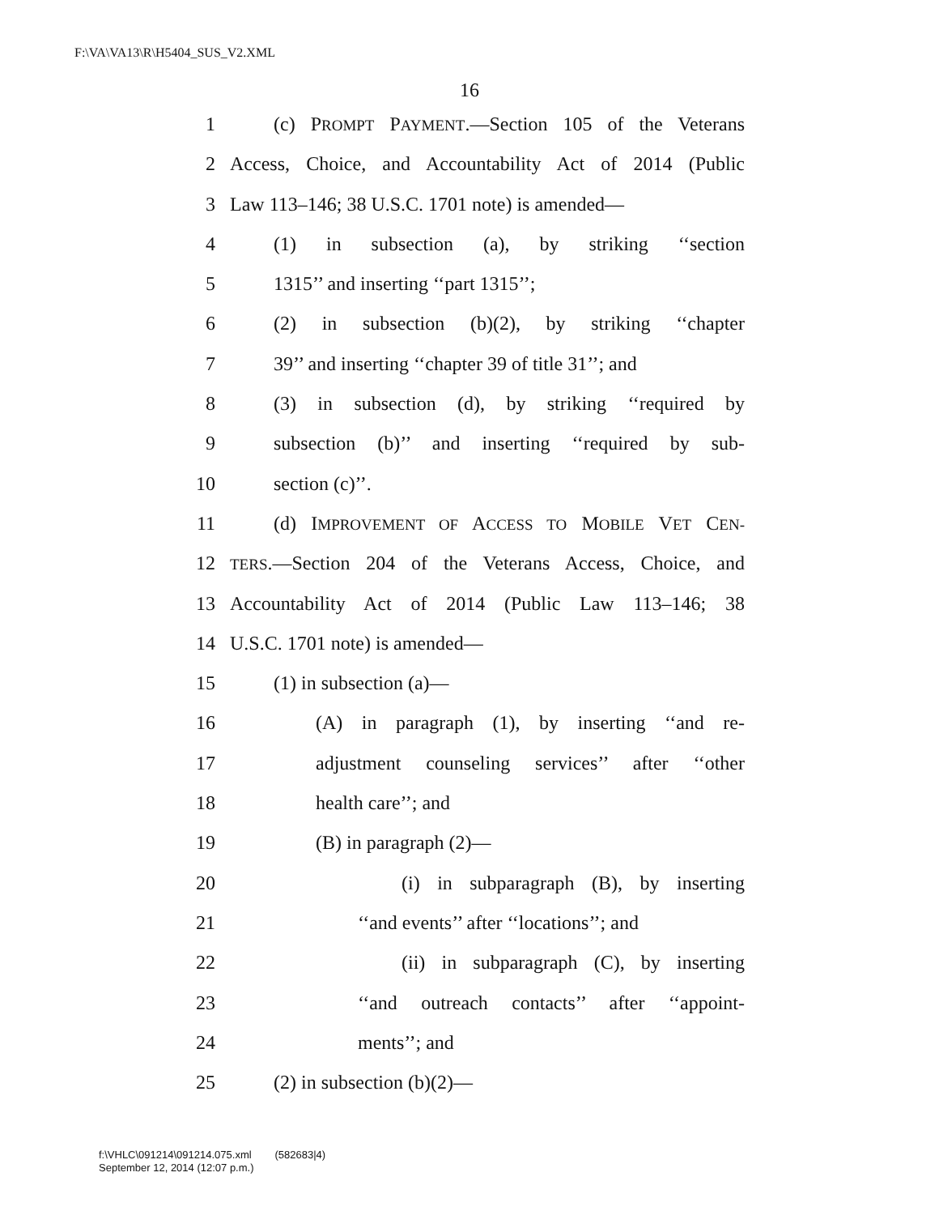F:\VA\VA13\R\H5404_SUS_V2.XML
16
1 (c) PROMPT PAYMENT.—Section 105 of the Veterans
2 Access, Choice, and Accountability Act of 2014 (Public
3 Law 113–146; 38 U.S.C. 1701 note) is amended—
4 (1) in subsection (a), by striking ‘‘section
5 1315’’ and inserting ‘‘part 1315’’;
6 (2) in subsection (b)(2), by striking ‘‘chapter
7 39’’ and inserting ‘‘chapter 39 of title 31’’; and
8 (3) in subsection (d), by striking ‘‘required by
9 subsection (b)’’ and inserting ‘‘required by sub-
10 section (c)’’.
11 (d) IMPROVEMENT OF ACCESS TO MOBILE VET CEN-
12 TERS.—Section 204 of the Veterans Access, Choice, and
13 Accountability Act of 2014 (Public Law 113–146; 38
14 U.S.C. 1701 note) is amended—
15 (1) in subsection (a)—
16 (A) in paragraph (1), by inserting ‘‘and re-
17 adjustment counseling services’’ after ‘‘other
18 health care’’; and
19 (B) in paragraph (2)—
20 (i) in subparagraph (B), by inserting
21 ‘‘and events’’ after ‘‘locations’’; and
22 (ii) in subparagraph (C), by inserting
23 ‘‘and outreach contacts’’ after ‘‘appoint-
24 ments’’; and
25 (2) in subsection (b)(2)—
f:\VHLC\091214\091214.075.xml (582683|4)
September 12, 2014 (12:07 p.m.)